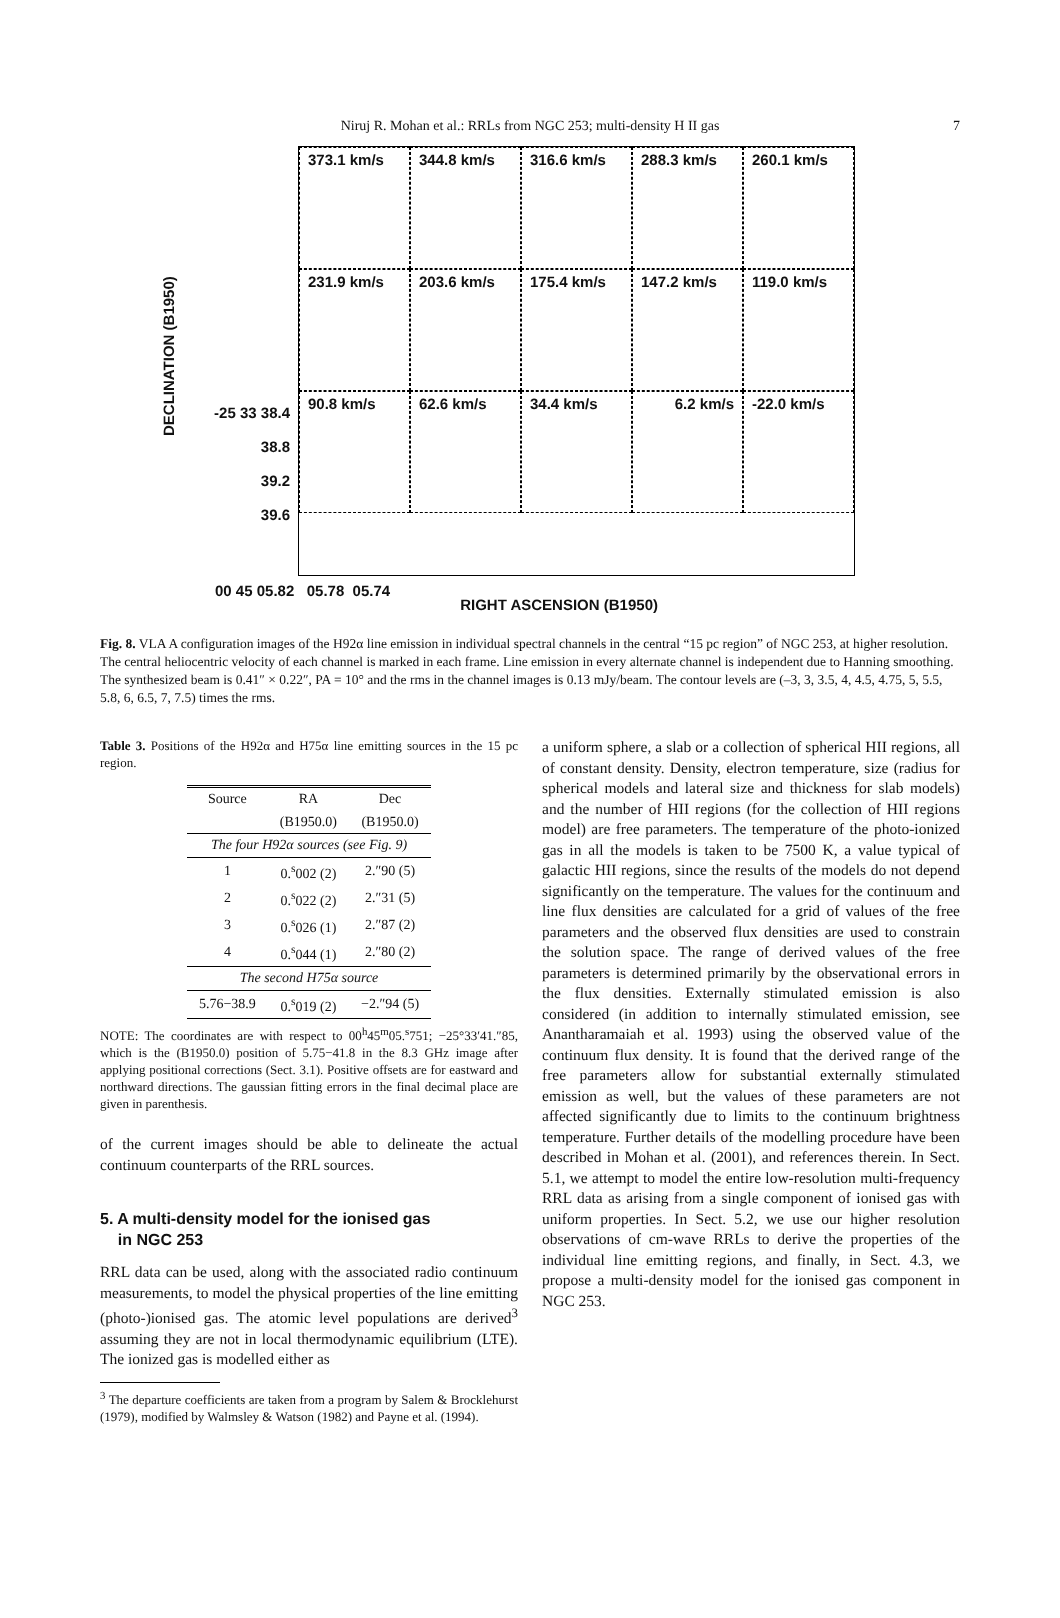Niruj R. Mohan et al.: RRLs from NGC 253; multi-density H II gas 7
DECLINATION (B1950)
-25 33 38.4
38.8
39.2
39.6
373.1 km/s
344.8 km/s
316.6 km/s
288.3 km/s
260.1 km/s
231.9 km/s
203.6 km/s
175.4 km/s
147.2 km/s
119.0 km/s
90.8 km/s
62.6 km/s
34.4 km/s
6.2 km/s
-22.0 km/s
00 45 05.82 05.78 05.74 RIGHT ASCENSION (B1950)
Fig. 8. VLA A configuration images of the H92α line emission in individual spectral channels in the central “15 pc region” of NGC 253, at higher resolution. The central heliocentric velocity of each channel is marked in each frame. Line emission in every alternate channel is independent due to Hanning smoothing. The synthesized beam is 0.41″ × 0.22″, PA = 10° and the rms in the channel images is 0.13 mJy/beam. The contour levels are (–3, 3, 3.5, 4, 4.5, 4.75, 5, 5.5, 5.8, 6, 6.5, 7, 7.5) times the rms.
Table 3. Positions of the H92α and H75α line emitting sources in the 15 pc region.
| Source | RA | Dec |
| --- | --- | --- |
| | (B1950.0) | (B1950.0) |
| The four H92α sources (see Fig. 9) | | |
| 1 | 0.<sup>s</sup>002 (2) | 2.″90 (5) |
| 2 | 0.<sup>s</sup>022 (2) | 2.″31 (5) |
| 3 | 0.<sup>s</sup>026 (1) | 2.″87 (2) |
| 4 | 0.<sup>s</sup>044 (1) | 2.″80 (2) |
| The second H75α source | | |
| 5.76−38.9 | 0.<sup>s</sup>019 (2) | −2.″94 (5) |
NOTE: The coordinates are with respect to 00<sup>h</sup>45<sup>m</sup>05.<sup>s</sup>751; −25°33′41.″85, which is the (B1950.0) position of 5.75−41.8 in the 8.3 GHz image after applying positional corrections (Sect. 3.1). Positive offsets are for eastward and northward directions. The gaussian fitting errors in the final decimal place are given in parenthesis.
of the current images should be able to delineate the actual continuum counterparts of the RRL sources.
5. A multi-density model for the ionised gas
in NGC 253
RRL data can be used, along with the associated radio continuum measurements, to model the physical properties of the line emitting (photo-)ionised gas. The atomic level populations are derived<sup>3</sup> assuming they are not in local thermodynamic equilibrium (LTE). The ionized gas is modelled either as
<sup>3</sup> The departure coefficients are taken from a program by Salem & Brocklehurst (1979), modified by Walmsley & Watson (1982) and Payne et al. (1994).
a uniform sphere, a slab or a collection of spherical HII regions, all of constant density. Density, electron temperature, size (radius for spherical models and lateral size and thickness for slab models) and the number of HII regions (for the collection of HII regions model) are free parameters. The temperature of the photo-ionized gas in all the models is taken to be 7500 K, a value typical of galactic HII regions, since the results of the models do not depend significantly on the temperature. The values for the continuum and line flux densities are calculated for a grid of values of the free parameters and the observed flux densities are used to constrain the solution space. The range of derived values of the free parameters is determined primarily by the observational errors in the flux densities. Externally stimulated emission is also considered (in addition to internally stimulated emission, see Anantharamaiah et al. 1993) using the observed value of the continuum flux density. It is found that the derived range of the free parameters allow for substantial externally stimulated emission as well, but the values of these parameters are not affected significantly due to limits to the continuum brightness temperature. Further details of the modelling procedure have been described in Mohan et al. (2001), and references therein. In Sect. 5.1, we attempt to model the entire low-resolution multi-frequency RRL data as arising from a single component of ionised gas with uniform properties. In Sect. 5.2, we use our higher resolution observations of cm-wave RRLs to derive the properties of the individual line emitting regions, and finally, in Sect. 4.3, we propose a multi-density model for the ionised gas component in NGC 253.